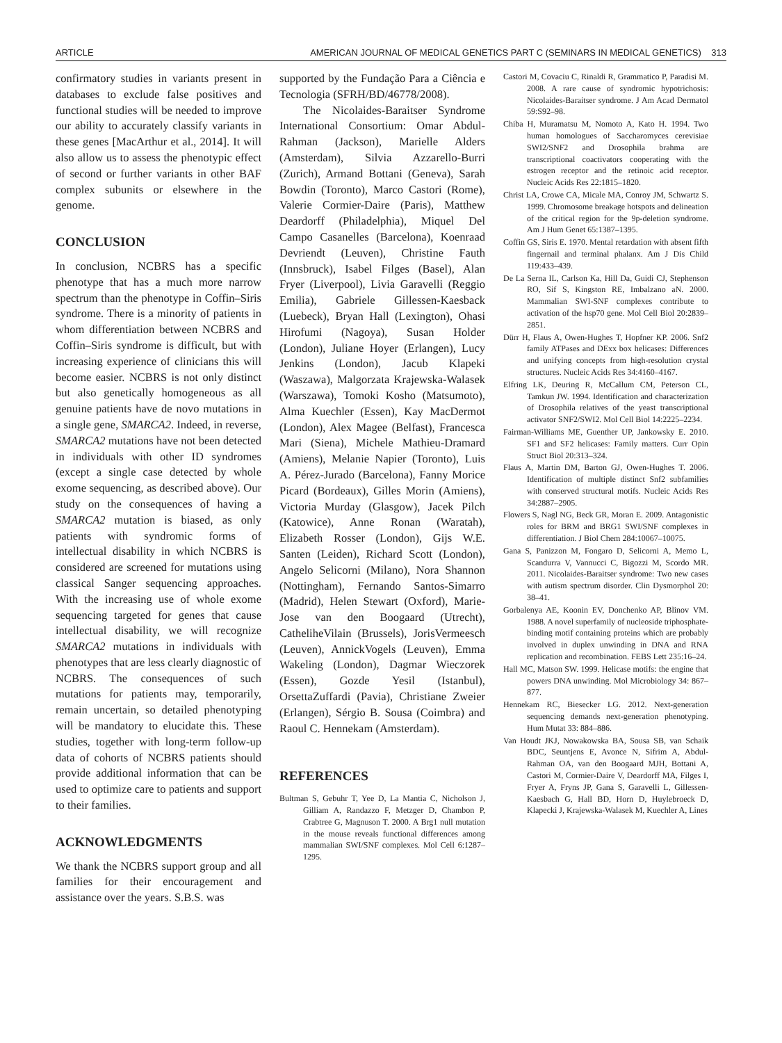ARTICLE AMERICAN JOURNAL OF MEDICAL GENETICS PART C (SEMINARS IN MEDICAL GENETICS) 313
confirmatory studies in variants present in databases to exclude false positives and functional studies will be needed to improve our ability to accurately classify variants in these genes [MacArthur et al., 2014]. It will also allow us to assess the phenotypic effect of second or further variants in other BAF complex subunits or elsewhere in the genome.
CONCLUSION
In conclusion, NCBRS has a specific phenotype that has a much more narrow spectrum than the phenotype in Coffin–Siris syndrome. There is a minority of patients in whom differentiation between NCBRS and Coffin–Siris syndrome is difficult, but with increasing experience of clinicians this will become easier. NCBRS is not only distinct but also genetically homogeneous as all genuine patients have de novo mutations in a single gene, SMARCA2. Indeed, in reverse, SMARCA2 mutations have not been detected in individuals with other ID syndromes (except a single case detected by whole exome sequencing, as described above). Our study on the consequences of having a SMARCA2 mutation is biased, as only patients with syndromic forms of intellectual disability in which NCBRS is considered are screened for mutations using classical Sanger sequencing approaches. With the increasing use of whole exome sequencing targeted for genes that cause intellectual disability, we will recognize SMARCA2 mutations in individuals with phenotypes that are less clearly diagnostic of NCBRS. The consequences of such mutations for patients may, temporarily, remain uncertain, so detailed phenotyping will be mandatory to elucidate this. These studies, together with long-term follow-up data of cohorts of NCBRS patients should provide additional information that can be used to optimize care to patients and support to their families.
ACKNOWLEDGMENTS
We thank the NCBRS support group and all families for their encouragement and assistance over the years. S.B.S. was
supported by the Fundação Para a Ciência e Tecnologia (SFRH/BD/46778/2008).
The Nicolaides-Baraitser Syndrome International Consortium: Omar Abdul-Rahman (Jackson), Marielle Alders (Amsterdam), Silvia Azzarello-Burri (Zurich), Armand Bottani (Geneva), Sarah Bowdin (Toronto), Marco Castori (Rome), Valerie Cormier-Daire (Paris), Matthew Deardorff (Philadelphia), Miquel Del Campo Casanelles (Barcelona), Koenraad Devriendt (Leuven), Christine Fauth (Innsbruck), Isabel Filges (Basel), Alan Fryer (Liverpool), Livia Garavelli (Reggio Emilia), Gabriele Gillessen-Kaesback (Luebeck), Bryan Hall (Lexington), Ohasi Hirofumi (Nagoya), Susan Holder (London), Juliane Hoyer (Erlangen), Lucy Jenkins (London), Jacub Klapeki (Waszawa), Malgorzata Krajewska-Walasek (Warszawa), Tomoki Kosho (Matsumoto), Alma Kuechler (Essen), Kay MacDermot (London), Alex Magee (Belfast), Francesca Mari (Siena), Michele Mathieu-Dramard (Amiens), Melanie Napier (Toronto), Luis A. Pérez-Jurado (Barcelona), Fanny Morice Picard (Bordeaux), Gilles Morin (Amiens), Victoria Murday (Glasgow), Jacek Pilch (Katowice), Anne Ronan (Waratah), Elizabeth Rosser (London), Gijs W.E. Santen (Leiden), Richard Scott (London), Angelo Selicorni (Milano), Nora Shannon (Nottingham), Fernando Santos-Simarro (Madrid), Helen Stewart (Oxford), Marie-Jose van den Boogaard (Utrecht), CatheliheVilain (Brussels), JorisVermeesch (Leuven), AnnickVogels (Leuven), Emma Wakeling (London), Dagmar Wieczorek (Essen), Gozde Yesil (Istanbul), OrsettaZuffardi (Pavia), Christiane Zweier (Erlangen), Sérgio B. Sousa (Coimbra) and Raoul C. Hennekam (Amsterdam).
REFERENCES
Bultman S, Gebuhr T, Yee D, La Mantia C, Nicholson J, Gilliam A, Randazzo F, Metzger D, Chambon P, Crabtree G, Magnuson T. 2000. A Brg1 null mutation in the mouse reveals functional differences among mammalian SWI/SNF complexes. Mol Cell 6:1287–1295.
Castori M, Covaciu C, Rinaldi R, Grammatico P, Paradisi M. 2008. A rare cause of syndromic hypotrichosis: Nicolaides-Baraitser syndrome. J Am Acad Dermatol 59:S92–98.
Chiba H, Muramatsu M, Nomoto A, Kato H. 1994. Two human homologues of Saccharomyces cerevisiae SWI2/SNF2 and Drosophila brahma are transcriptional coactivators cooperating with the estrogen receptor and the retinoic acid receptor. Nucleic Acids Res 22:1815–1820.
Christ LA, Crowe CA, Micale MA, Conroy JM, Schwartz S. 1999. Chromosome breakage hotspots and delineation of the critical region for the 9p-deletion syndrome. Am J Hum Genet 65:1387–1395.
Coffin GS, Siris E. 1970. Mental retardation with absent fifth fingernail and terminal phalanx. Am J Dis Child 119:433–439.
De La Serna IL, Carlson Ka, Hill Da, Guidi CJ, Stephenson RO, Sif S, Kingston RE, Imbalzano aN. 2000. Mammalian SWI-SNF complexes contribute to activation of the hsp70 gene. Mol Cell Biol 20:2839–2851.
Dürr H, Flaus A, Owen-Hughes T, Hopfner KP. 2006. Snf2 family ATPases and DExx box helicases: Differences and unifying concepts from high-resolution crystal structures. Nucleic Acids Res 34:4160–4167.
Elfring LK, Deuring R, McCallum CM, Peterson CL, Tamkun JW. 1994. Identification and characterization of Drosophila relatives of the yeast transcriptional activator SNF2/SWI2. Mol Cell Biol 14:2225–2234.
Fairman-Williams ME, Guenther UP, Jankowsky E. 2010. SF1 and SF2 helicases: Family matters. Curr Opin Struct Biol 20:313–324.
Flaus A, Martin DM, Barton GJ, Owen-Hughes T. 2006. Identification of multiple distinct Snf2 subfamilies with conserved structural motifs. Nucleic Acids Res 34:2887–2905.
Flowers S, Nagl NG, Beck GR, Moran E. 2009. Antagonistic roles for BRM and BRG1 SWI/SNF complexes in differentiation. J Biol Chem 284:10067–10075.
Gana S, Panizzon M, Fongaro D, Selicorni A, Memo L, Scandurra V, Vannucci C, Bigozzi M, Scordo MR. 2011. Nicolaides-Baraitser syndrome: Two new cases with autism spectrum disorder. Clin Dysmorphol 20: 38–41.
Gorbalenya AE, Koonin EV, Donchenko AP, Blinov VM. 1988. A novel superfamily of nucleoside triphosphate-binding motif containing proteins which are probably involved in duplex unwinding in DNA and RNA replication and recombination. FEBS Lett 235:16–24.
Hall MC, Matson SW. 1999. Helicase motifs: the engine that powers DNA unwinding. Mol Microbiology 34: 867–877.
Hennekam RC, Biesecker LG. 2012. Next-generation sequencing demands next-generation phenotyping. Hum Mutat 33: 884–886.
Van Houdt JKJ, Nowakowska BA, Sousa SB, van Schaik BDC, Seuntjens E, Avonce N, Sifrim A, Abdul-Rahman OA, van den Boogaard MJH, Bottani A, Castori M, Cormier-Daire V, Deardorff MA, Filges I, Fryer A, Fryns JP, Gana S, Garavelli L, Gillessen-Kaesbach G, Hall BD, Horn D, Huylebroeck D, Klapecki J, Krajewska-Walasek M, Kuechler A, Lines